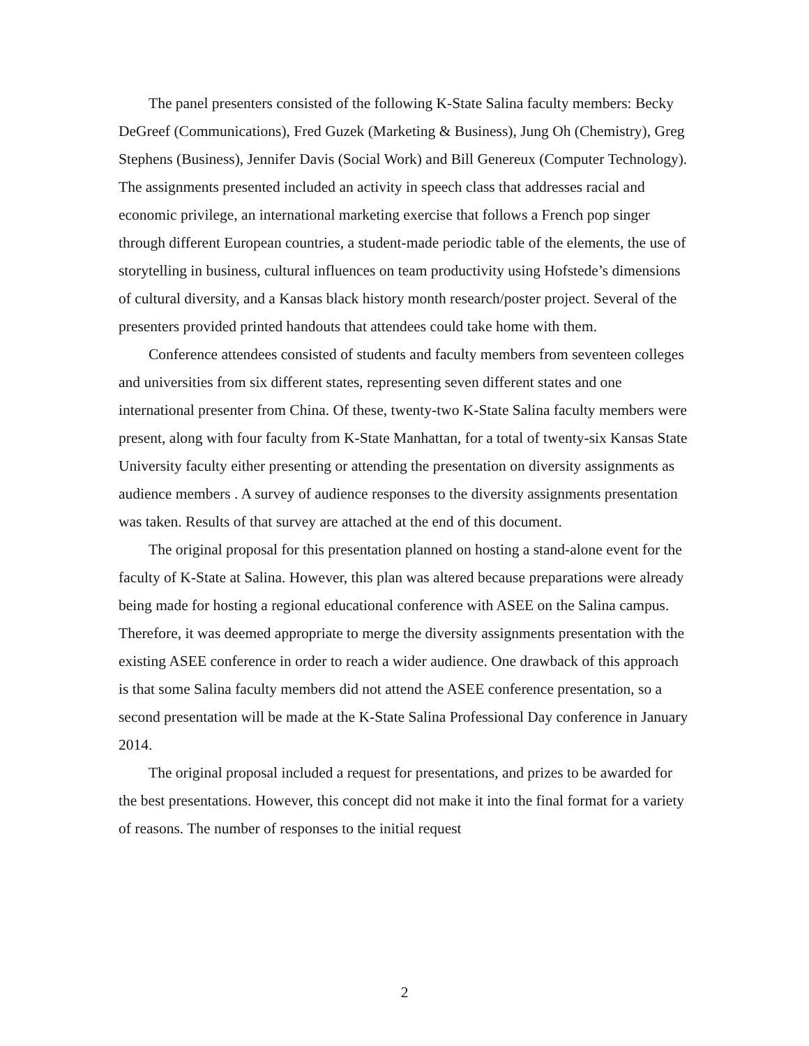The panel presenters consisted of the following K-State Salina faculty members: Becky DeGreef (Communications), Fred Guzek (Marketing & Business), Jung Oh (Chemistry), Greg Stephens (Business), Jennifer Davis (Social Work) and Bill Genereux (Computer Technology). The assignments presented included an activity in speech class that addresses racial and economic privilege, an international marketing exercise that follows a French pop singer through different European countries, a student-made periodic table of the elements, the use of storytelling in business, cultural influences on team productivity using Hofstede’s dimensions of cultural diversity, and a Kansas black history month research/poster project. Several of the presenters provided printed handouts that attendees could take home with them.
Conference attendees consisted of students and faculty members from seventeen colleges and universities from six different states, representing seven different states and one international presenter from China. Of these, twenty-two K-State Salina faculty members were present, along with four faculty from K-State Manhattan, for a total of twenty-six Kansas State University faculty either presenting or attending the presentation on diversity assignments as audience members . A survey of audience responses to the diversity assignments presentation was taken. Results of that survey are attached at the end of this document.
The original proposal for this presentation planned on hosting a stand-alone event for the faculty of K-State at Salina. However, this plan was altered because preparations were already being made for hosting a regional educational conference with ASEE on the Salina campus. Therefore, it was deemed appropriate to merge the diversity assignments presentation with the existing ASEE conference in order to reach a wider audience. One drawback of this approach is that some Salina faculty members did not attend the ASEE conference presentation, so a second presentation will be made at the K-State Salina Professional Day conference in January 2014.
The original proposal included a request for presentations, and prizes to be awarded for the best presentations. However, this concept did not make it into the final format for a variety of reasons. The number of responses to the initial request
2